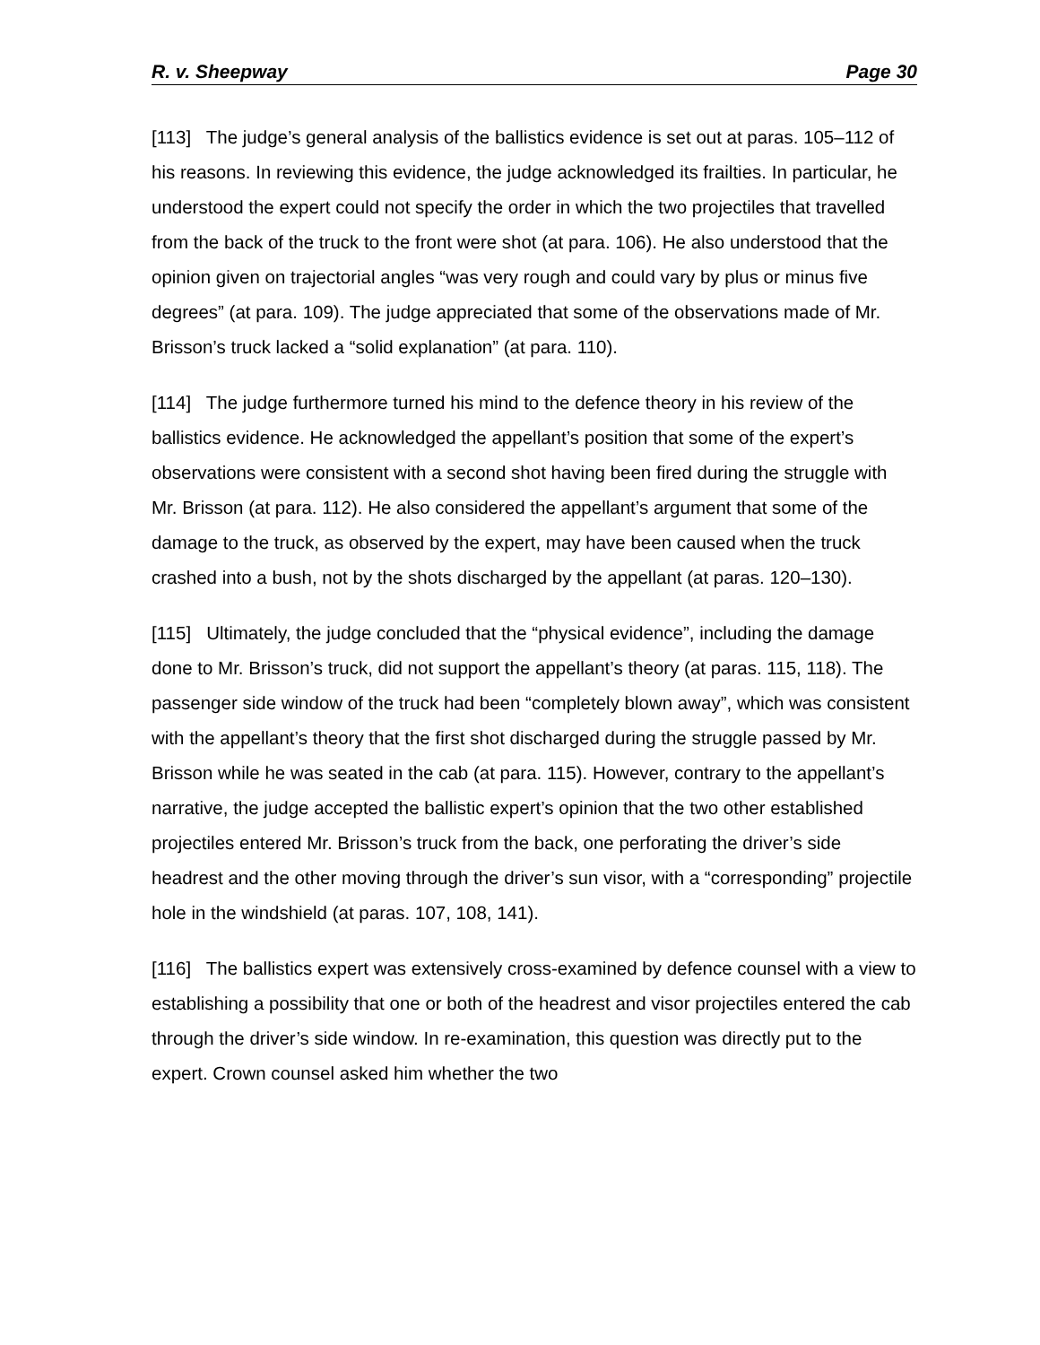R. v. Sheepway Page 30
[113] The judge’s general analysis of the ballistics evidence is set out at paras. 105–112 of his reasons. In reviewing this evidence, the judge acknowledged its frailties. In particular, he understood the expert could not specify the order in which the two projectiles that travelled from the back of the truck to the front were shot (at para. 106). He also understood that the opinion given on trajectorial angles “was very rough and could vary by plus or minus five degrees” (at para. 109). The judge appreciated that some of the observations made of Mr. Brisson’s truck lacked a “solid explanation” (at para. 110).
[114] The judge furthermore turned his mind to the defence theory in his review of the ballistics evidence. He acknowledged the appellant’s position that some of the expert’s observations were consistent with a second shot having been fired during the struggle with Mr. Brisson (at para. 112). He also considered the appellant’s argument that some of the damage to the truck, as observed by the expert, may have been caused when the truck crashed into a bush, not by the shots discharged by the appellant (at paras. 120–130).
[115] Ultimately, the judge concluded that the “physical evidence”, including the damage done to Mr. Brisson’s truck, did not support the appellant’s theory (at paras. 115, 118). The passenger side window of the truck had been “completely blown away”, which was consistent with the appellant’s theory that the first shot discharged during the struggle passed by Mr. Brisson while he was seated in the cab (at para. 115). However, contrary to the appellant’s narrative, the judge accepted the ballistic expert’s opinion that the two other established projectiles entered Mr. Brisson’s truck from the back, one perforating the driver’s side headrest and the other moving through the driver’s sun visor, with a “corresponding” projectile hole in the windshield (at paras. 107, 108, 141).
[116] The ballistics expert was extensively cross-examined by defence counsel with a view to establishing a possibility that one or both of the headrest and visor projectiles entered the cab through the driver’s side window. In re-examination, this question was directly put to the expert. Crown counsel asked him whether the two